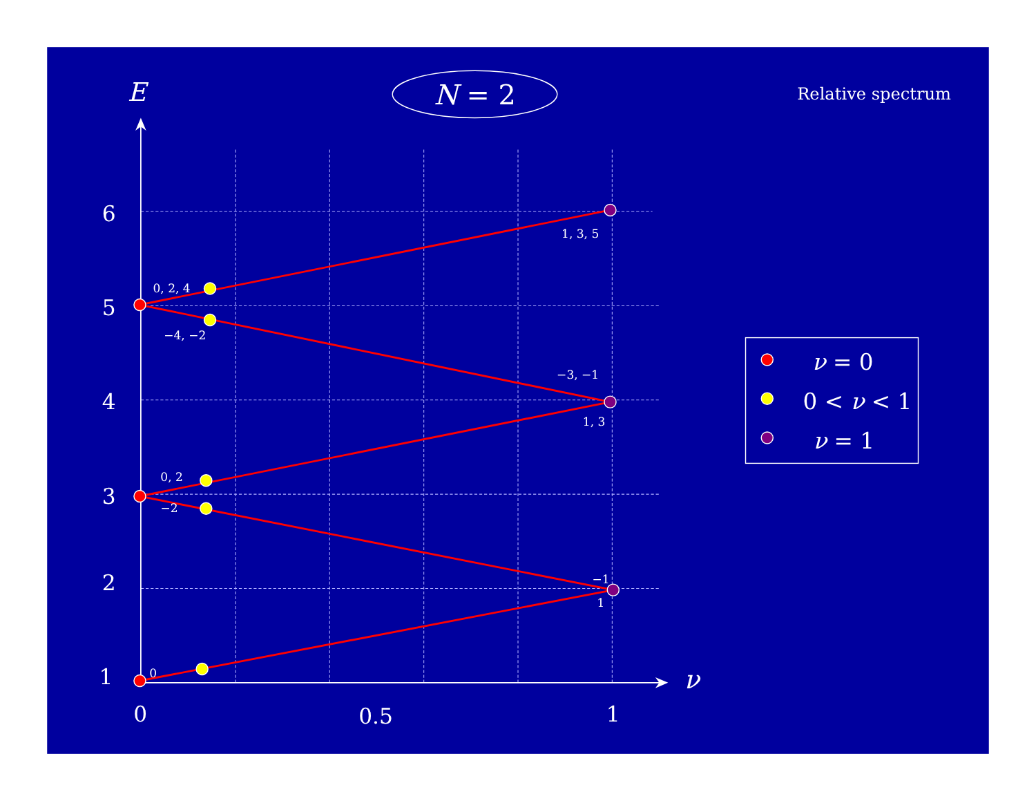E
N = 2
Relative spectrum
6
1, 3, 5
0, 2, 4
5
−4, −2
−3, −1
4
1, 3
0, 2
3
−2
−1
2
1
1
0
ν
0
0.5
1
ν = 0
0 < ν < 1
ν = 1